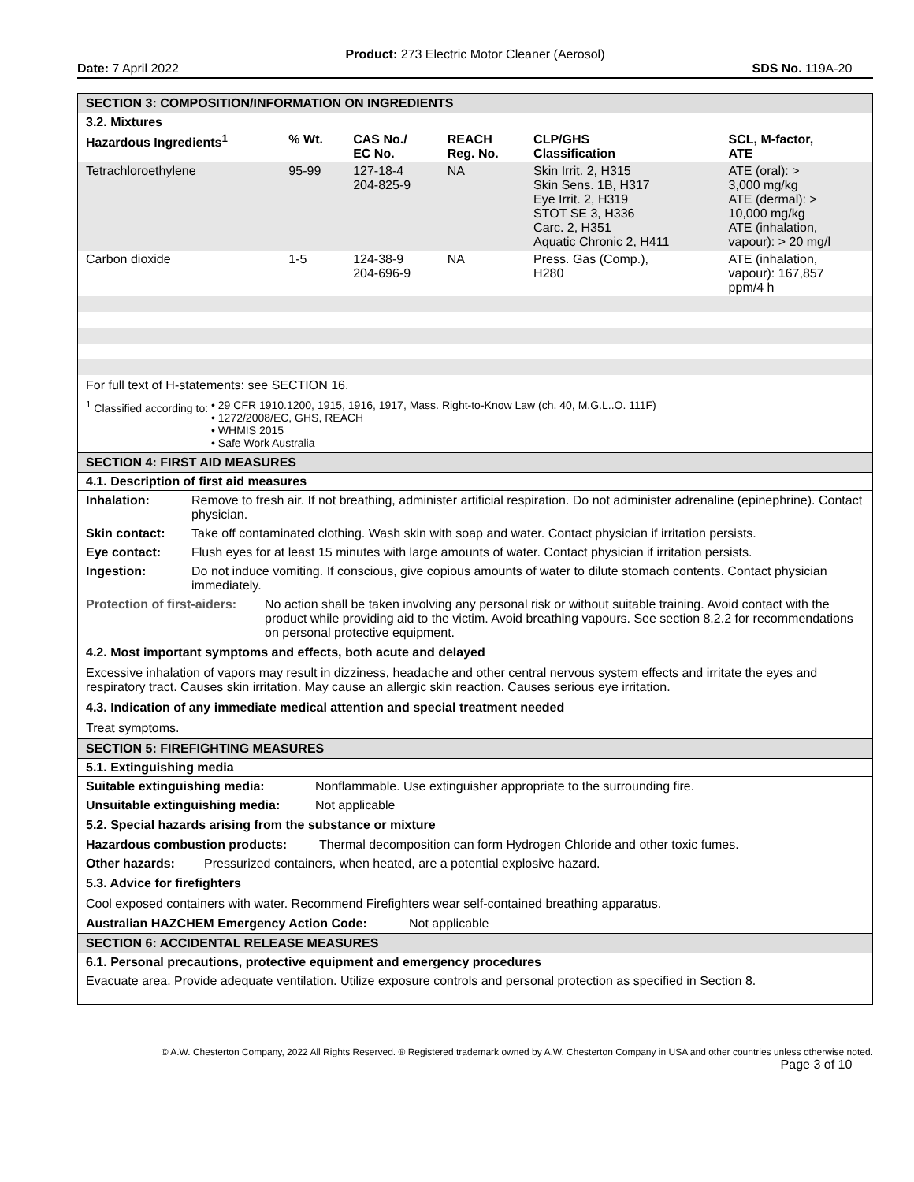Product: 273 Electric Motor Cleaner (Aerosol)
Date: 7 April 2022 SDS No. 119A-20
SECTION 3: COMPOSITION/INFORMATION ON INGREDIENTS
3.2. Mixtures
| Hazardous Ingredients<sup>1</sup> | % Wt. | CAS No./ EC No. | REACH Reg. No. | CLP/GHS Classification | SCL, M-factor, ATE |
| --- | --- | --- | --- | --- | --- |
| Tetrachloroethylene | 95-99 | 127-18-4 204-825-9 | NA | Skin Irrit. 2, H315 Skin Sens. 1B, H317 Eye Irrit. 2, H319 STOT SE 3, H336 Carc. 2, H351 Aquatic Chronic 2, H411 | ATE (oral): > 3,000 mg/kg ATE (dermal): > 10,000 mg/kg ATE (inhalation, vapour): > 20 mg/l |
| Carbon dioxide | 1-5 | 124-38-9 204-696-9 | NA | Press. Gas (Comp.), H280 | ATE (inhalation, vapour): 167,857 ppm/4 h |
For full text of H-statements: see SECTION 16.
<sup>1</sup> Classified according to: • 29 CFR 1910.1200, 1915, 1916, 1917, Mass. Right-to-Know Law (ch. 40, M.G.L..O. 111F)
• 1272/2008/EC, GHS, REACH
• WHMIS 2015
• Safe Work Australia
SECTION 4: FIRST AID MEASURES
4.1. Description of first aid measures
Inhalation: Remove to fresh air. If not breathing, administer artificial respiration. Do not administer adrenaline (epinephrine). Contact physician.
Skin contact: Take off contaminated clothing. Wash skin with soap and water. Contact physician if irritation persists.
Eye contact: Flush eyes for at least 15 minutes with large amounts of water. Contact physician if irritation persists.
Ingestion: Do not induce vomiting. If conscious, give copious amounts of water to dilute stomach contents. Contact physician immediately.
Protection of first-aiders: No action shall be taken involving any personal risk or without suitable training. Avoid contact with the product while providing aid to the victim. Avoid breathing vapours. See section 8.2.2 for recommendations on personal protective equipment.
4.2. Most important symptoms and effects, both acute and delayed
Excessive inhalation of vapors may result in dizziness, headache and other central nervous system effects and irritate the eyes and respiratory tract. Causes skin irritation. May cause an allergic skin reaction. Causes serious eye irritation.
4.3. Indication of any immediate medical attention and special treatment needed
Treat symptoms.
SECTION 5: FIREFIGHTING MEASURES
5.1. Extinguishing media
Suitable extinguishing media: Nonflammable. Use extinguisher appropriate to the surrounding fire.
Unsuitable extinguishing media: Not applicable
5.2. Special hazards arising from the substance or mixture
Hazardous combustion products: Thermal decomposition can form Hydrogen Chloride and other toxic fumes.
Other hazards: Pressurized containers, when heated, are a potential explosive hazard.
5.3. Advice for firefighters
Cool exposed containers with water. Recommend Firefighters wear self-contained breathing apparatus.
Australian HAZCHEM Emergency Action Code: Not applicable
SECTION 6: ACCIDENTAL RELEASE MEASURES
6.1. Personal precautions, protective equipment and emergency procedures
Evacuate area. Provide adequate ventilation. Utilize exposure controls and personal protection as specified in Section 8.
© A.W. Chesterton Company, 2022 All Rights Reserved. ® Registered trademark owned by A.W. Chesterton Company in USA and other countries unless otherwise noted.
Page 3 of 10